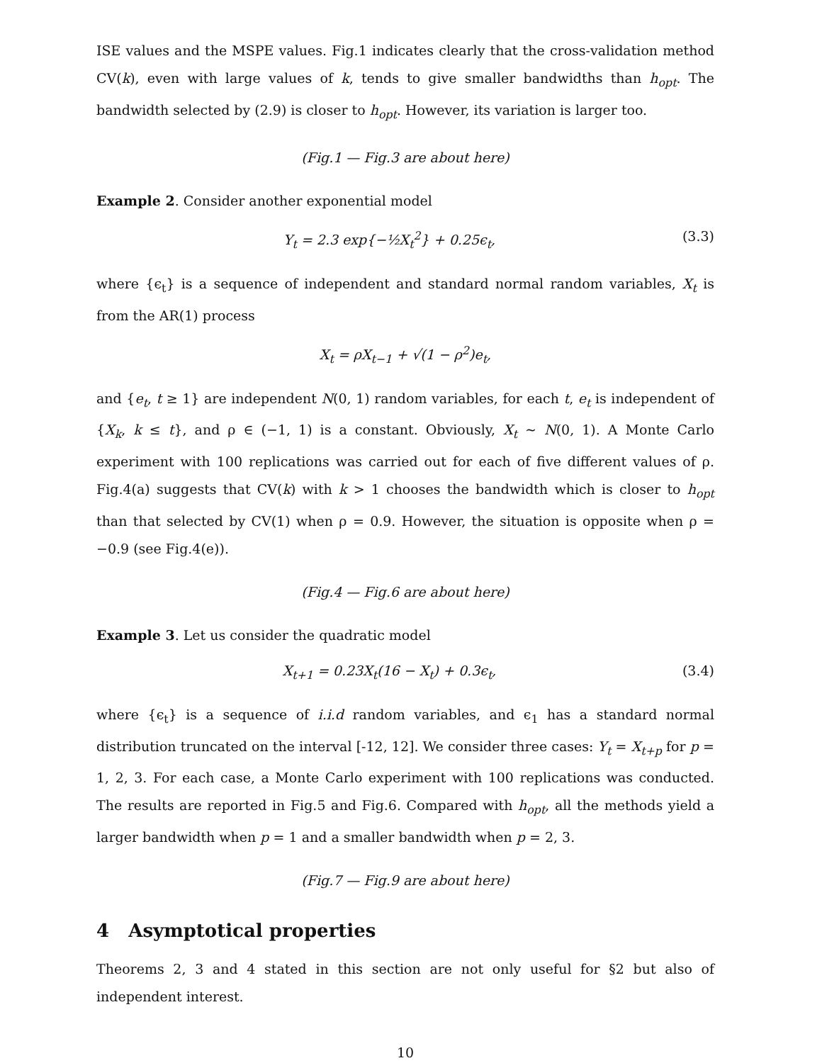ISE values and the MSPE values. Fig.1 indicates clearly that the cross-validation method CV(k), even with large values of k, tends to give smaller bandwidths than h<sub>opt</sub>. The bandwidth selected by (2.9) is closer to h<sub>opt</sub>. However, its variation is larger too.
(Fig.1 — Fig.3 are about here)
Example 2. Consider another exponential model
Y<sub>t</sub> = 2.3 exp{−½X<sub>t</sub><sup>2</sup>} + 0.25ϵ<sub>t</sub>, (3.3)
where {ϵ<sub>t</sub>} is a sequence of independent and standard normal random variables, X<sub>t</sub> is from the AR(1) process
X<sub>t</sub> = ρX<sub>t−1</sub> + √(1 − ρ<sup>2</sup>)e<sub>t</sub>,
and {e<sub>t</sub>, t ≥ 1} are independent N(0, 1) random variables, for each t, e<sub>t</sub> is independent of {X<sub>k</sub>, k ≤ t}, and ρ ∈ (−1, 1) is a constant. Obviously, X<sub>t</sub> ∼ N(0, 1). A Monte Carlo experiment with 100 replications was carried out for each of five different values of ρ. Fig.4(a) suggests that CV(k) with k > 1 chooses the bandwidth which is closer to h<sub>opt</sub> than that selected by CV(1) when ρ = 0.9. However, the situation is opposite when ρ = −0.9 (see Fig.4(e)).
(Fig.4 — Fig.6 are about here)
Example 3. Let us consider the quadratic model
X<sub>t+1</sub> = 0.23X<sub>t</sub>(16 − X<sub>t</sub>) + 0.3ϵ<sub>t</sub>, (3.4)
where {ϵ<sub>t</sub>} is a sequence of i.i.d random variables, and ϵ<sub>1</sub> has a standard normal distribution truncated on the interval [-12, 12]. We consider three cases: Y<sub>t</sub> = X<sub>t+p</sub> for p = 1, 2, 3. For each case, a Monte Carlo experiment with 100 replications was conducted. The results are reported in Fig.5 and Fig.6. Compared with h<sub>opt</sub>, all the methods yield a larger bandwidth when p = 1 and a smaller bandwidth when p = 2, 3.
(Fig.7 — Fig.9 are about here)
4 Asymptotical properties
Theorems 2, 3 and 4 stated in this section are not only useful for §2 but also of independent interest.
10